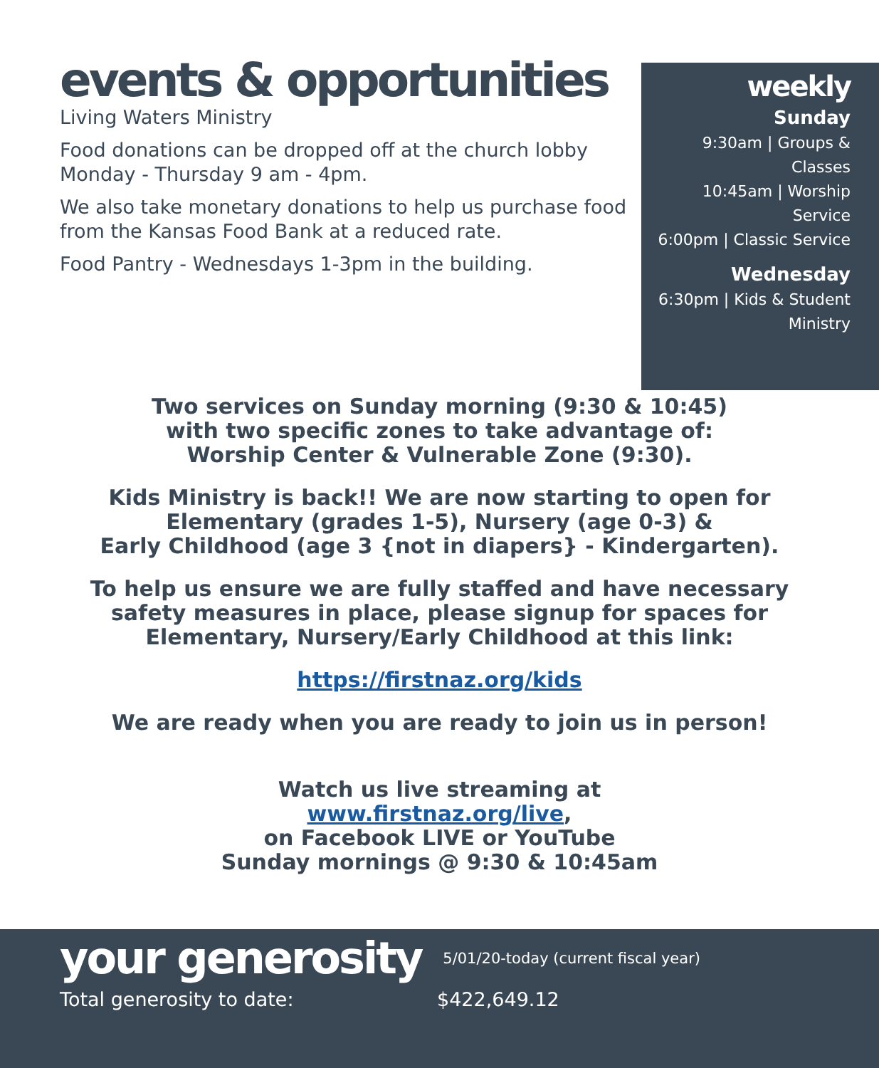events & opportunities
Living Waters Ministry
Food donations can be dropped off at the church lobby Monday - Thursday 9 am - 4pm.
We also take monetary donations to help us purchase food from the Kansas Food Bank at a reduced rate.
Food Pantry - Wednesdays 1-3pm in the building.
weekly
Sunday
9:30am | Groups &
Classes
10:45am | Worship
Service
6:00pm | Classic Service
Wednesday
6:30pm | Kids & Student
Ministry
Two services on Sunday morning (9:30 & 10:45)
with two specific zones to take advantage of:
Worship Center & Vulnerable Zone (9:30).
Kids Ministry is back!! We are now starting to open for
Elementary (grades 1-5), Nursery (age 0-3) &
Early Childhood (age 3 {not in diapers} - Kindergarten).
To help us ensure we are fully staffed and have necessary
safety measures in place, please signup for spaces for
Elementary, Nursery/Early Childhood at this link:
https://firstnaz.org/kids
We are ready when you are ready to join us in person!
Watch us live streaming at
www.firstnaz.org/live,
on Facebook LIVE or YouTube
Sunday mornings @ 9:30 & 10:45am
your generosity
5/01/20-today (current fiscal year)
Total generosity to date: $422,649.12